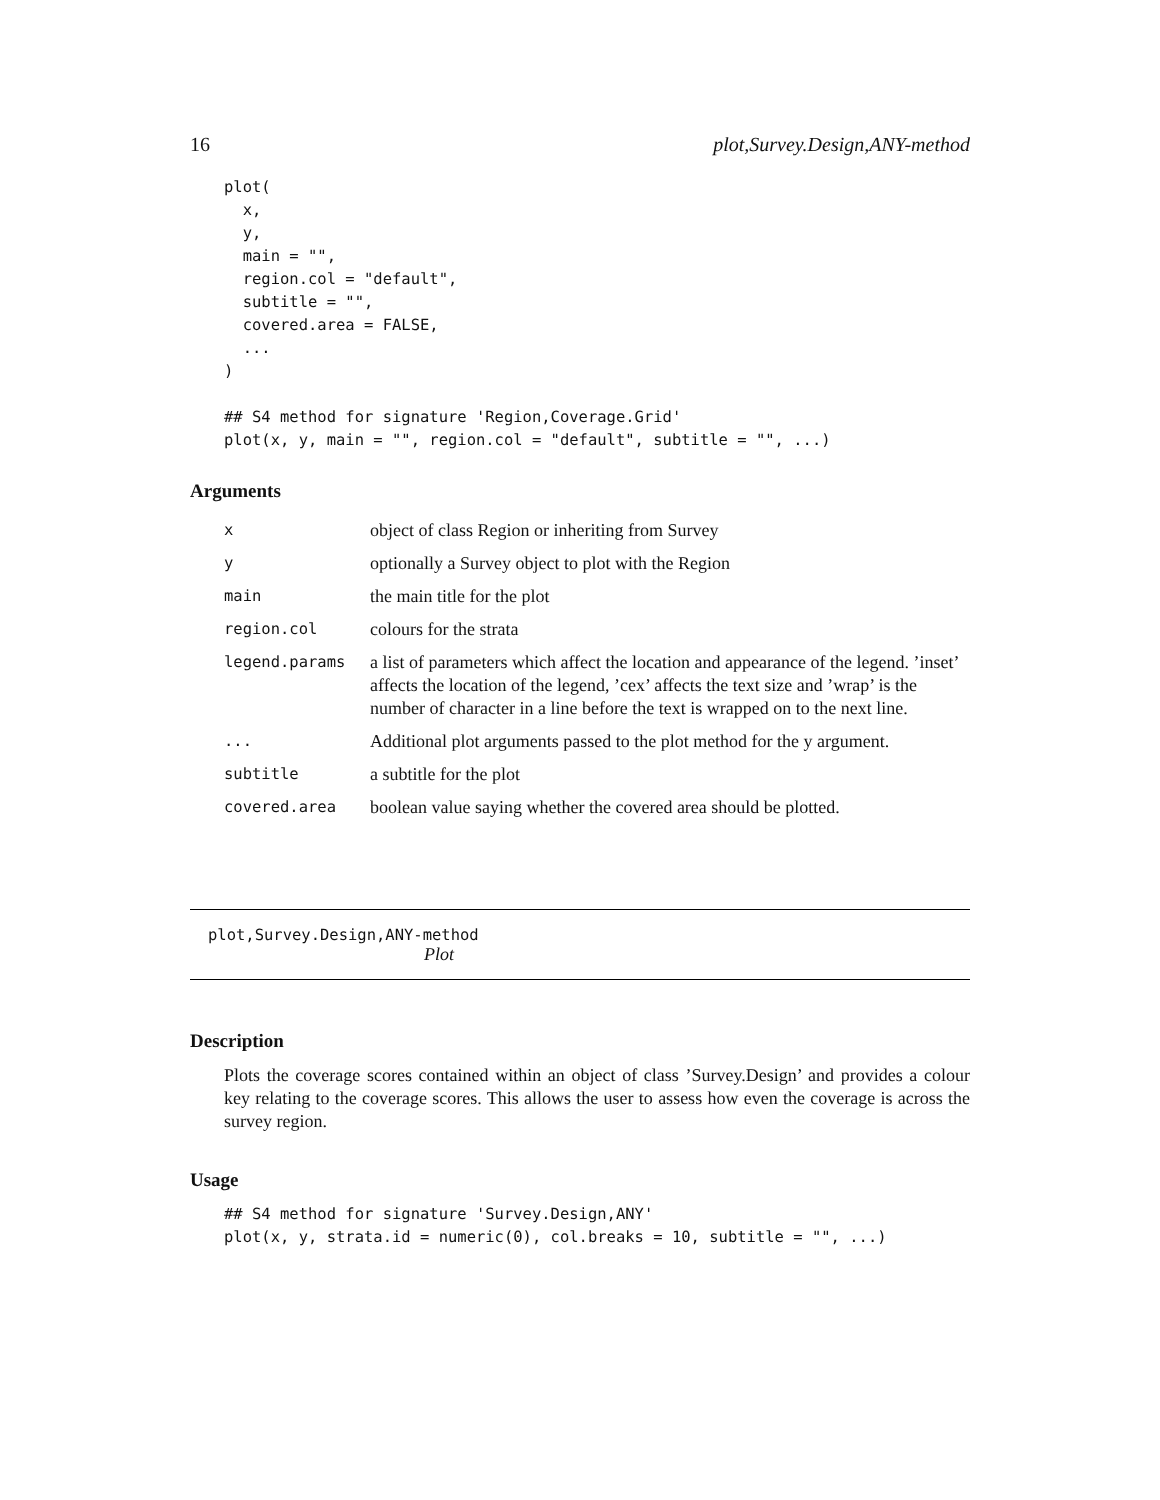16 plot,Survey.Design,ANY-method
plot(
  x,
  y,
  main = "",
  region.col = "default",
  subtitle = "",
  covered.area = FALSE,
  ...
)

## S4 method for signature 'Region,Coverage.Grid'
plot(x, y, main = "", region.col = "default", subtitle = "", ...)
Arguments
| x | object of class Region or inheriting from Survey |
| y | optionally a Survey object to plot with the Region |
| main | the main title for the plot |
| region.col | colours for the strata |
| legend.params | a list of parameters which affect the location and appearance of the legend. ’inset’ affects the location of the legend, ’cex’ affects the text size and ’wrap’ is the number of character in a line before the text is wrapped on to the next line. |
| ... | Additional plot arguments passed to the plot method for the y argument. |
| subtitle | a subtitle for the plot |
| covered.area | boolean value saying whether the covered area should be plotted. |
plot,Survey.Design,ANY-method
Plot
Description
Plots the coverage scores contained within an object of class ’Survey.Design’ and provides a colour key relating to the coverage scores. This allows the user to assess how even the coverage is across the survey region.
Usage
## S4 method for signature 'Survey.Design,ANY'
plot(x, y, strata.id = numeric(0), col.breaks = 10, subtitle = "", ...)